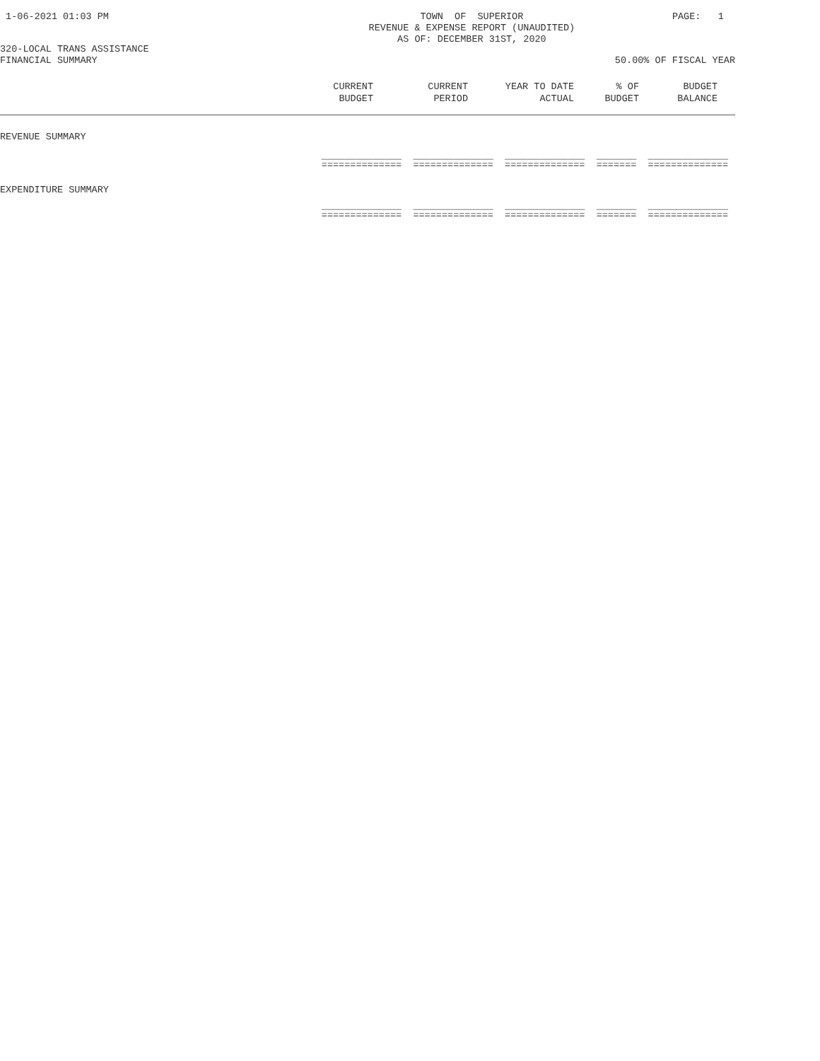1-06-2021 01:03 PM TOWN OF SUPERIOR
REVENUE & EXPENSE REPORT (UNAUDITED)
AS OF: DECEMBER 31ST, 2020 PAGE: 1
320-LOCAL TRANS ASSISTANCE
FINANCIAL SUMMARY 50.00% OF FISCAL YEAR
| | CURRENT BUDGET | CURRENT PERIOD | YEAR TO DATE ACTUAL | % OF BUDGET | BUDGET BALANCE |
| --- | --- | --- | --- | --- | --- |
| REVENUE SUMMARY | | | | | |
| | ______________ ______________ ______________ _______ ______________ ============== ============== ============== ======= ============== | | | | |
| EXPENDITURE SUMMARY | | | | | |
| | ______________ ______________ ______________ _______ ______________ ============== ============== ============== ======= ============== | | | | |